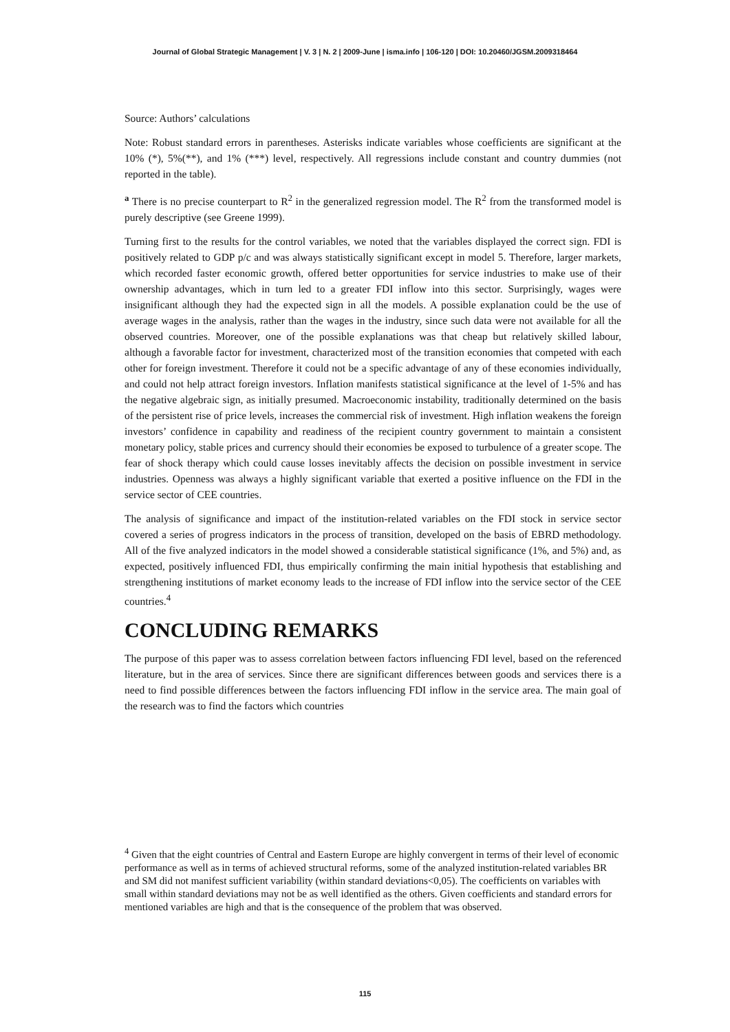Journal of Global Strategic Management | V. 3 | N. 2 | 2009-June | isma.info | 106-120 | DOI: 10.20460/JGSM.2009318464
Source: Authors’ calculations
Note: Robust standard errors in parentheses. Asterisks indicate variables whose coefficients are significant at the 10% (*), 5%(**), and 1% (***) level, respectively. All regressions include constant and country dummies (not reported in the table).
<sup>a</sup> There is no precise counterpart to R<sup>2</sup> in the generalized regression model. The R<sup>2</sup> from the transformed model is purely descriptive (see Greene 1999).
Turning first to the results for the control variables, we noted that the variables displayed the correct sign. FDI is positively related to GDP p/c and was always statistically significant except in model 5. Therefore, larger markets, which recorded faster economic growth, offered better opportunities for service industries to make use of their ownership advantages, which in turn led to a greater FDI inflow into this sector. Surprisingly, wages were insignificant although they had the expected sign in all the models. A possible explanation could be the use of average wages in the analysis, rather than the wages in the industry, since such data were not available for all the observed countries. Moreover, one of the possible explanations was that cheap but relatively skilled labour, although a favorable factor for investment, characterized most of the transition economies that competed with each other for foreign investment. Therefore it could not be a specific advantage of any of these economies individually, and could not help attract foreign investors. Inflation manifests statistical significance at the level of 1-5% and has the negative algebraic sign, as initially presumed. Macroeconomic instability, traditionally determined on the basis of the persistent rise of price levels, increases the commercial risk of investment. High inflation weakens the foreign investors’ confidence in capability and readiness of the recipient country government to maintain a consistent monetary policy, stable prices and currency should their economies be exposed to turbulence of a greater scope. The fear of shock therapy which could cause losses inevitably affects the decision on possible investment in service industries. Openness was always a highly significant variable that exerted a positive influence on the FDI in the service sector of CEE countries.
The analysis of significance and impact of the institution-related variables on the FDI stock in service sector covered a series of progress indicators in the process of transition, developed on the basis of EBRD methodology. All of the five analyzed indicators in the model showed a considerable statistical significance (1%, and 5%) and, as expected, positively influenced FDI, thus empirically confirming the main initial hypothesis that establishing and strengthening institutions of market economy leads to the increase of FDI inflow into the service sector of the CEE countries.<sup>4</sup>
CONCLUDING REMARKS
The purpose of this paper was to assess correlation between factors influencing FDI level, based on the referenced literature, but in the area of services. Since there are significant differences between goods and services there is a need to find possible differences between the factors influencing FDI inflow in the service area. The main goal of the research was to find the factors which countries
<sup>4</sup> Given that the eight countries of Central and Eastern Europe are highly convergent in terms of their level of economic performance as well as in terms of achieved structural reforms, some of the analyzed institution-related variables BR and SM did not manifest sufficient variability (within standard deviations<0,05). The coefficients on variables with small within standard deviations may not be as well identified as the others. Given coefficients and standard errors for mentioned variables are high and that is the consequence of the problem that was observed.
115